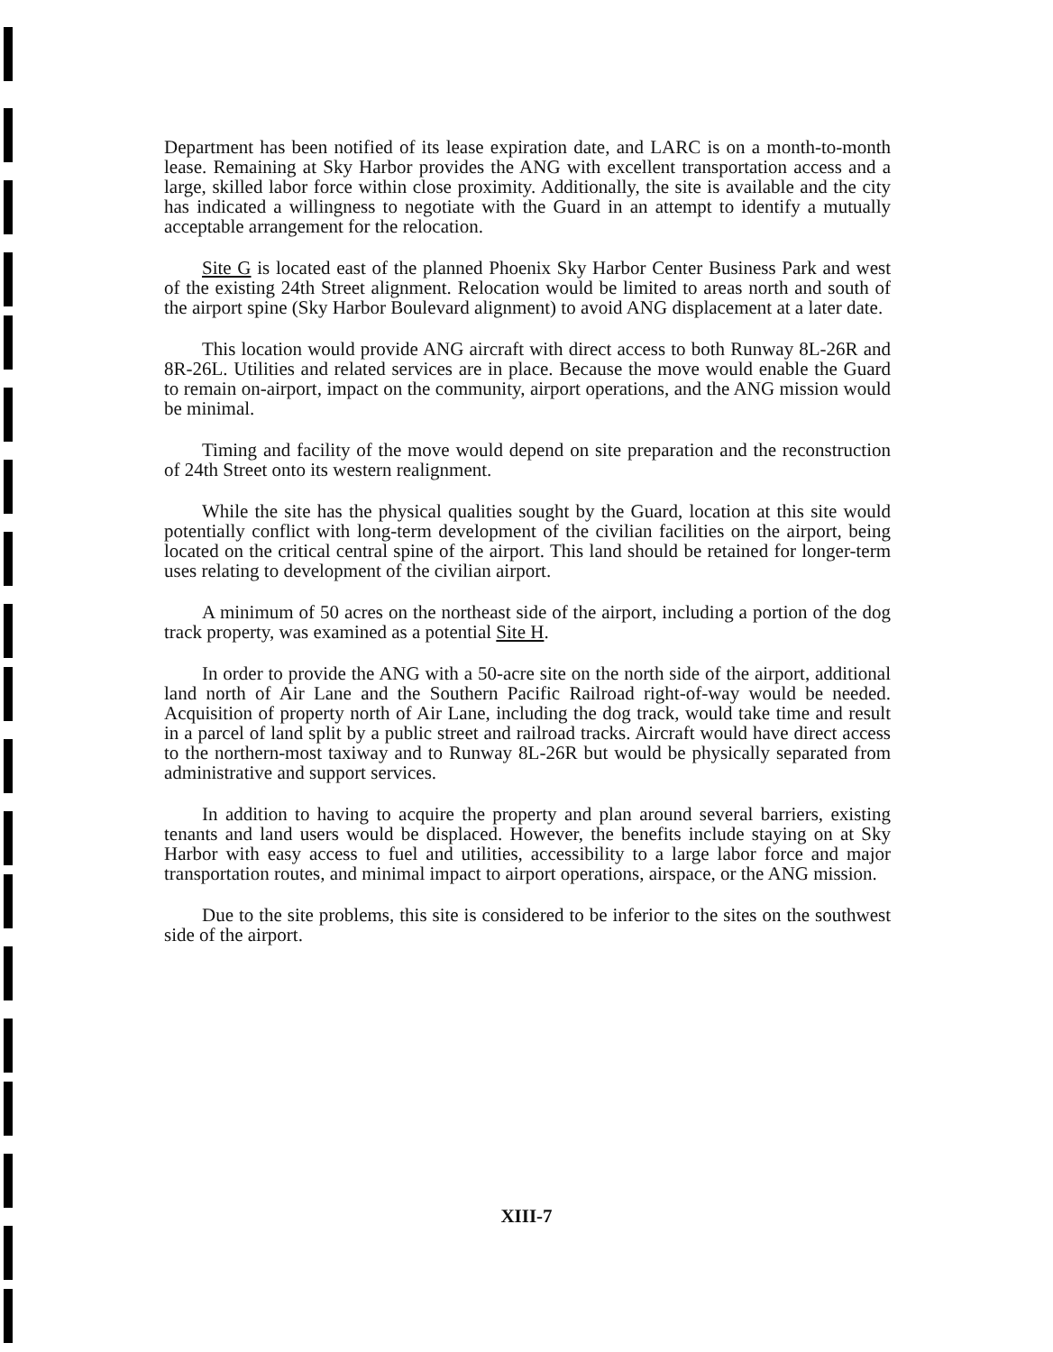Department has been notified of its lease expiration date, and LARC is on a month-to-month lease. Remaining at Sky Harbor provides the ANG with excellent transportation access and a large, skilled labor force within close proximity. Additionally, the site is available and the city has indicated a willingness to negotiate with the Guard in an attempt to identify a mutually acceptable arrangement for the relocation.
Site G is located east of the planned Phoenix Sky Harbor Center Business Park and west of the existing 24th Street alignment. Relocation would be limited to areas north and south of the airport spine (Sky Harbor Boulevard alignment) to avoid ANG displacement at a later date.
This location would provide ANG aircraft with direct access to both Runway 8L-26R and 8R-26L. Utilities and related services are in place. Because the move would enable the Guard to remain on-airport, impact on the community, airport operations, and the ANG mission would be minimal.
Timing and facility of the move would depend on site preparation and the reconstruction of 24th Street onto its western realignment.
While the site has the physical qualities sought by the Guard, location at this site would potentially conflict with long-term development of the civilian facilities on the airport, being located on the critical central spine of the airport. This land should be retained for longer-term uses relating to development of the civilian airport.
A minimum of 50 acres on the northeast side of the airport, including a portion of the dog track property, was examined as a potential Site H.
In order to provide the ANG with a 50-acre site on the north side of the airport, additional land north of Air Lane and the Southern Pacific Railroad right-of-way would be needed. Acquisition of property north of Air Lane, including the dog track, would take time and result in a parcel of land split by a public street and railroad tracks. Aircraft would have direct access to the northern-most taxiway and to Runway 8L-26R but would be physically separated from administrative and support services.
In addition to having to acquire the property and plan around several barriers, existing tenants and land users would be displaced. However, the benefits include staying on at Sky Harbor with easy access to fuel and utilities, accessibility to a large labor force and major transportation routes, and minimal impact to airport operations, airspace, or the ANG mission.
Due to the site problems, this site is considered to be inferior to the sites on the southwest side of the airport.
XIII-7